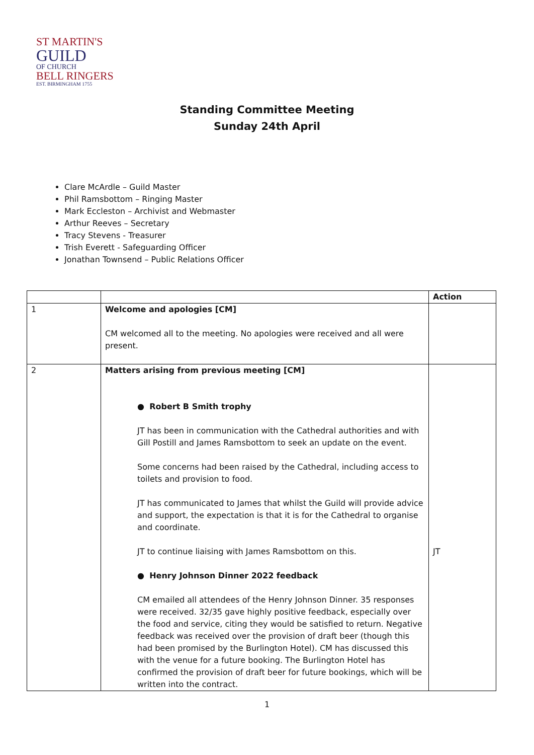ST MARTIN'S
GUILD
OF CHURCH
BELL RINGERS
EST. BIRMINGHAM 1755
Standing Committee Meeting
Sunday 24th April
Clare McArdle – Guild Master
Phil Ramsbottom – Ringing Master
Mark Eccleston – Archivist and Webmaster
Arthur Reeves – Secretary
Tracy Stevens - Treasurer
Trish Everett - Safeguarding Officer
Jonathan Townsend – Public Relations Officer
| | | Action |
| --- | --- | --- |
| 1 | Welcome and apologies [CM] CM welcomed all to the meeting. No apologies were received and all were present. | |
| 2 | Matters arising from previous meeting [CM] ● Robert B Smith trophy JT has been in communication with the Cathedral authorities and with Gill Postill and James Ramsbottom to seek an update on the event. Some concerns had been raised by the Cathedral, including access to toilets and provision to food. JT has communicated to James that whilst the Guild will provide advice and support, the expectation is that it is for the Cathedral to organise and coordinate. JT to continue liaising with James Ramsbottom on this. ● Henry Johnson Dinner 2022 feedback CM emailed all attendees of the Henry Johnson Dinner. 35 responses were received. 32/35 gave highly positive feedback, especially over the food and service, citing they would be satisfied to return. Negative feedback was received over the provision of draft beer (though this had been promised by the Burlington Hotel). CM has discussed this with the venue for a future booking. The Burlington Hotel has confirmed the provision of draft beer for future bookings, which will be written into the contract. | JT |
1